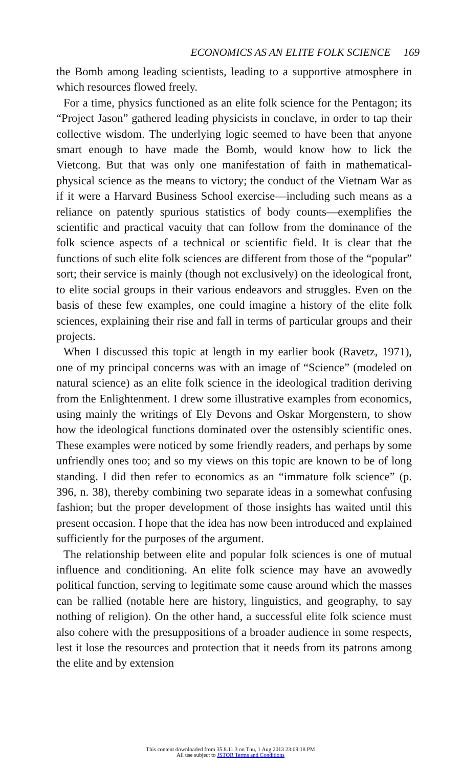ECONOMICS AS AN ELITE FOLK SCIENCE 169
the Bomb among leading scientists, leading to a supportive atmosphere in which resources flowed freely.
For a time, physics functioned as an elite folk science for the Pentagon; its “Project Jason” gathered leading physicists in conclave, in order to tap their collective wisdom. The underlying logic seemed to have been that anyone smart enough to have made the Bomb, would know how to lick the Vietcong. But that was only one manifestation of faith in mathematical-physical science as the means to victory; the conduct of the Vietnam War as if it were a Harvard Business School exercise—including such means as a reliance on patently spurious statistics of body counts—exemplifies the scientific and practical vacuity that can follow from the dominance of the folk science aspects of a technical or scientific field. It is clear that the functions of such elite folk sciences are different from those of the “popular” sort; their service is mainly (though not exclusively) on the ideological front, to elite social groups in their various endeavors and struggles. Even on the basis of these few examples, one could imagine a history of the elite folk sciences, explaining their rise and fall in terms of particular groups and their projects.
When I discussed this topic at length in my earlier book (Ravetz, 1971), one of my principal concerns was with an image of “Science” (modeled on natural science) as an elite folk science in the ideological tradition deriving from the Enlightenment. I drew some illustrative examples from economics, using mainly the writings of Ely Devons and Oskar Morgenstern, to show how the ideological functions dominated over the ostensibly scientific ones. These examples were noticed by some friendly readers, and perhaps by some unfriendly ones too; and so my views on this topic are known to be of long standing. I did then refer to economics as an “immature folk science” (p. 396, n. 38), thereby combining two separate ideas in a somewhat confusing fashion; but the proper development of those insights has waited until this present occasion. I hope that the idea has now been introduced and explained sufficiently for the purposes of the argument.
The relationship between elite and popular folk sciences is one of mutual influence and conditioning. An elite folk science may have an avowedly political function, serving to legitimate some cause around which the masses can be rallied (notable here are history, linguistics, and geography, to say nothing of religion). On the other hand, a successful elite folk science must also cohere with the presuppositions of a broader audience in some respects, lest it lose the resources and protection that it needs from its patrons among the elite and by extension
This content downloaded from 35.8.11.3 on Thu, 1 Aug 2013 23:09:18 PM
All use subject to JSTOR Terms and Conditions